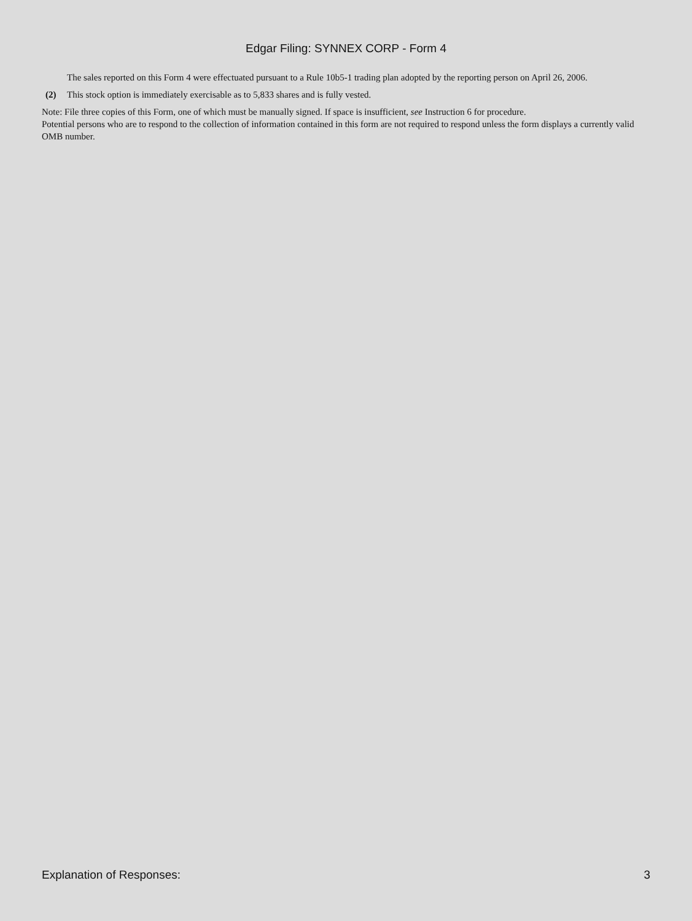Edgar Filing: SYNNEX CORP - Form 4
The sales reported on this Form 4 were effectuated pursuant to a Rule 10b5-1 trading plan adopted by the reporting person on April 26, 2006.
(2) This stock option is immediately exercisable as to 5,833 shares and is fully vested.
Note: File three copies of this Form, one of which must be manually signed. If space is insufficient, see Instruction 6 for procedure.
Potential persons who are to respond to the collection of information contained in this form are not required to respond unless the form displays a currently valid OMB number.
Explanation of Responses: 3